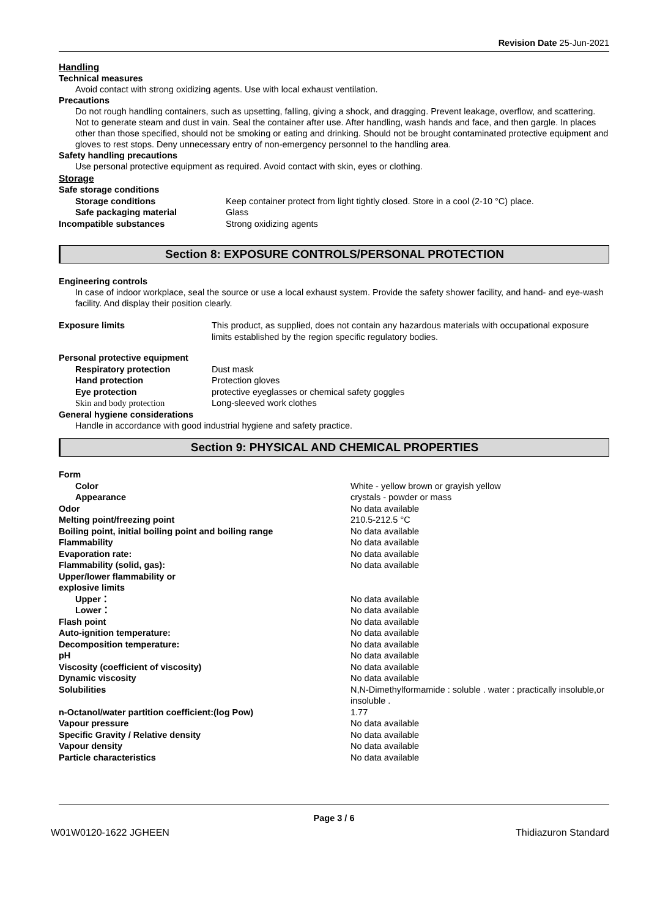Revision Date 25-Jun-2021
Handling
Technical measures
Avoid contact with strong oxidizing agents. Use with local exhaust ventilation.
Precautions
Do not rough handling containers, such as upsetting, falling, giving a shock, and dragging. Prevent leakage, overflow, and scattering. Not to generate steam and dust in vain. Seal the container after use. After handling, wash hands and face, and then gargle. In places other than those specified, should not be smoking or eating and drinking. Should not be brought contaminated protective equipment and gloves to rest stops. Deny unnecessary entry of non-emergency personnel to the handling area.
Safety handling precautions
Use personal protective equipment as required. Avoid contact with skin, eyes or clothing.
Storage
| Safe storage conditions | |
| Storage conditions | Keep container protect from light tightly closed. Store in a cool (2-10 °C) place. |
| Safe packaging material | Glass |
| Incompatible substances | Strong oxidizing agents |
Section 8: EXPOSURE CONTROLS/PERSONAL PROTECTION
Engineering controls
In case of indoor workplace, seal the source or use a local exhaust system. Provide the safety shower facility, and hand- and eye-wash facility. And display their position clearly.
| Exposure limits | This product, as supplied, does not contain any hazardous materials with occupational exposure limits established by the region specific regulatory bodies. |
| Personal protective equipment | |
| Respiratory protection | Dust mask |
| Hand protection | Protection gloves |
| Eye protection | protective eyeglasses or chemical safety goggles |
| Skin and body protection | Long-sleeved work clothes |
| General hygiene considerations | |
Handle in accordance with good industrial hygiene and safety practice.
Section 9: PHYSICAL AND CHEMICAL PROPERTIES
| Form | |
| Color | White - yellow brown or grayish yellow |
| Appearance | crystals - powder or mass |
| Odor | No data available |
| Melting point/freezing point | 210.5-212.5 °C |
| Boiling point, initial boiling point and boiling range | No data available |
| Flammability | No data available |
| Evaporation rate: | No data available |
| Flammability (solid, gas): | No data available |
| Upper/lower flammability or explosive limits | |
| Upper： | No data available |
| Lower： | No data available |
| Flash point | No data available |
| Auto-ignition temperature: | No data available |
| Decomposition temperature: | No data available |
| pH | No data available |
| Viscosity (coefficient of viscosity) | No data available |
| Dynamic viscosity | No data available |
| Solubilities | N,N-Dimethylformamide : soluble . water : practically insoluble,or insoluble . |
| n-Octanol/water partition coefficient:(log Pow) | 1.77 |
| Vapour pressure | No data available |
| Specific Gravity / Relative density | No data available |
| Vapour density | No data available |
| Particle characteristics | No data available |
Page 3 / 6
W01W0120-1622 JGHEEN Thidiazuron Standard